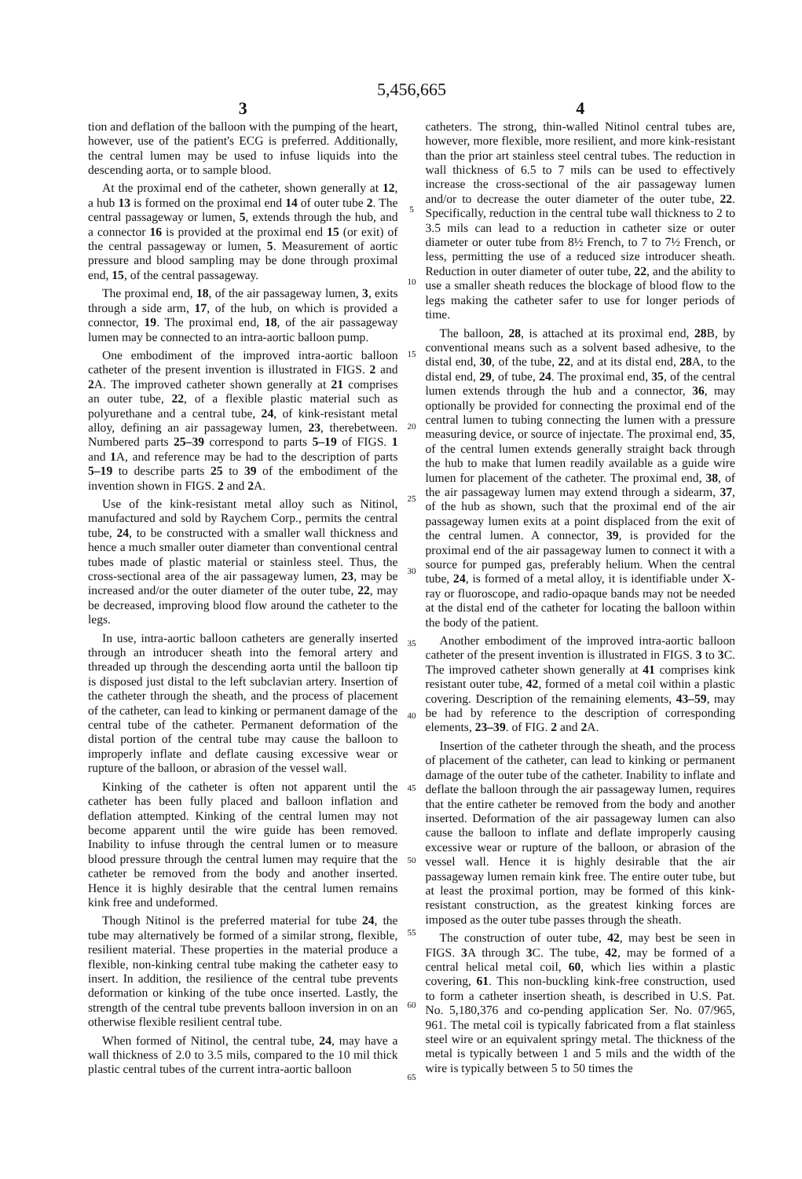5,456,665
3
tion and deflation of the balloon with the pumping of the heart, however, use of the patient's ECG is preferred. Additionally, the central lumen may be used to infuse liquids into the descending aorta, or to sample blood.
At the proximal end of the catheter, shown generally at 12, a hub 13 is formed on the proximal end 14 of outer tube 2. The central passageway or lumen, 5, extends through the hub, and a connector 16 is provided at the proximal end 15 (or exit) of the central passageway or lumen, 5. Measurement of aortic pressure and blood sampling may be done through proximal end, 15, of the central passageway.
The proximal end, 18, of the air passageway lumen, 3, exits through a side arm, 17, of the hub, on which is provided a connector, 19. The proximal end, 18, of the air passageway lumen may be connected to an intra-aortic balloon pump.
One embodiment of the improved intra-aortic balloon catheter of the present invention is illustrated in FIGS. 2 and 2 A. The improved catheter shown generally at 21 comprises an outer tube, 22, of a flexible plastic material such as polyurethane and a central tube, 24, of kink-resistant metal alloy, defining an air passageway lumen, 23, therebetween. Numbered parts 25–39 correspond to parts 5–19 of FIGS. 1 and 1 A, and reference may be had to the description of parts 5–19 to describe parts 25 to 39 of the embodiment of the invention shown in FIGS. 2 and 2 A.
Use of the kink-resistant metal alloy such as Nitinol, manufactured and sold by Raychem Corp., permits the central tube, 24, to be constructed with a smaller wall thickness and hence a much smaller outer diameter than conventional central tubes made of plastic material or stainless steel. Thus, the cross-sectional area of the air passageway lumen, 23, may be increased and/or the outer diameter of the outer tube, 22, may be decreased, improving blood flow around the catheter to the legs.
In use, intra-aortic balloon catheters are generally inserted through an introducer sheath into the femoral artery and threaded up through the descending aorta until the balloon tip is disposed just distal to the left subclavian artery. Insertion of the catheter through the sheath, and the process of placement of the catheter, can lead to kinking or permanent damage of the central tube of the catheter. Permanent deformation of the distal portion of the central tube may cause the balloon to improperly inflate and deflate causing excessive wear or rupture of the balloon, or abrasion of the vessel wall.
Kinking of the catheter is often not apparent until the catheter has been fully placed and balloon inflation and deflation attempted. Kinking of the central lumen may not become apparent until the wire guide has been removed. Inability to infuse through the central lumen or to measure blood pressure through the central lumen may require that the catheter be removed from the body and another inserted. Hence it is highly desirable that the central lumen remains kink free and undeformed.
Though Nitinol is the preferred material for tube 24, the tube may alternatively be formed of a similar strong, flexible, resilient material. These properties in the material produce a flexible, non-kinking central tube making the catheter easy to insert. In addition, the resilience of the central tube prevents deformation or kinking of the tube once inserted. Lastly, the strength of the central tube prevents balloon inversion in on an otherwise flexible resilient central tube.
When formed of Nitinol, the central tube, 24, may have a wall thickness of 2.0 to 3.5 mils, compared to the 10 mil thick plastic central tubes of the current intra-aortic balloon
5
10
15
20
25
30
35
40
45
50
55
60
65
4
catheters. The strong, thin-walled Nitinol central tubes are, however, more flexible, more resilient, and more kink-resistant than the prior art stainless steel central tubes. The reduction in wall thickness of 6.5 to 7 mils can be used to effectively increase the cross-sectional of the air passageway lumen and/or to decrease the outer diameter of the outer tube, 22. Specifically, reduction in the central tube wall thickness to 2 to 3.5 mils can lead to a reduction in catheter size or outer diameter or outer tube from 8½ French, to 7 to 7½ French, or less, permitting the use of a reduced size introducer sheath. Reduction in outer diameter of outer tube, 22, and the ability to use a smaller sheath reduces the blockage of blood flow to the legs making the catheter safer to use for longer periods of time.
The balloon, 28, is attached at its proximal end, 28 B, by conventional means such as a solvent based adhesive, to the distal end, 30, of the tube, 22, and at its distal end, 28 A, to the distal end, 29, of tube, 24. The proximal end, 35, of the central lumen extends through the hub and a connector, 36, may optionally be provided for connecting the proximal end of the central lumen to tubing connecting the lumen with a pressure measuring device, or source of injectate. The proximal end, 35, of the central lumen extends generally straight back through the hub to make that lumen readily available as a guide wire lumen for placement of the catheter. The proximal end, 38, of the air passageway lumen may extend through a sidearm, 37, of the hub as shown, such that the proximal end of the air passageway lumen exits at a point displaced from the exit of the central lumen. A connector, 39, is provided for the proximal end of the air passageway lumen to connect it with a source for pumped gas, preferably helium. When the central tube, 24, is formed of a metal alloy, it is identifiable under X-ray or fluoroscope, and radio-opaque bands may not be needed at the distal end of the catheter for locating the balloon within the body of the patient.
Another embodiment of the improved intra-aortic balloon catheter of the present invention is illustrated in FIGS. 3 to 3 C. The improved catheter shown generally at 41 comprises kink resistant outer tube, 42, formed of a metal coil within a plastic covering. Description of the remaining elements, 43–59, may be had by reference to the description of corresponding elements, 23–39. of FIG. 2 and 2 A.
Insertion of the catheter through the sheath, and the process of placement of the catheter, can lead to kinking or permanent damage of the outer tube of the catheter. Inability to inflate and deflate the balloon through the air passageway lumen, requires that the entire catheter be removed from the body and another inserted. Deformation of the air passageway lumen can also cause the balloon to inflate and deflate improperly causing excessive wear or rupture of the balloon, or abrasion of the vessel wall. Hence it is highly desirable that the air passageway lumen remain kink free. The entire outer tube, but at least the proximal portion, may be formed of this kink-resistant construction, as the greatest kinking forces are imposed as the outer tube passes through the sheath.
The construction of outer tube, 42, may best be seen in FIGS. 3 A through 3 C. The tube, 42, may be formed of a central helical metal coil, 60, which lies within a plastic covering, 61. This non-buckling kink-free construction, used to form a catheter insertion sheath, is described in U.S. Pat. No. 5,180,376 and co-pending application Ser. No. 07/965, 961. The metal coil is typically fabricated from a flat stainless steel wire or an equivalent springy metal. The thickness of the metal is typically between 1 and 5 mils and the width of the wire is typically between 5 to 50 times the